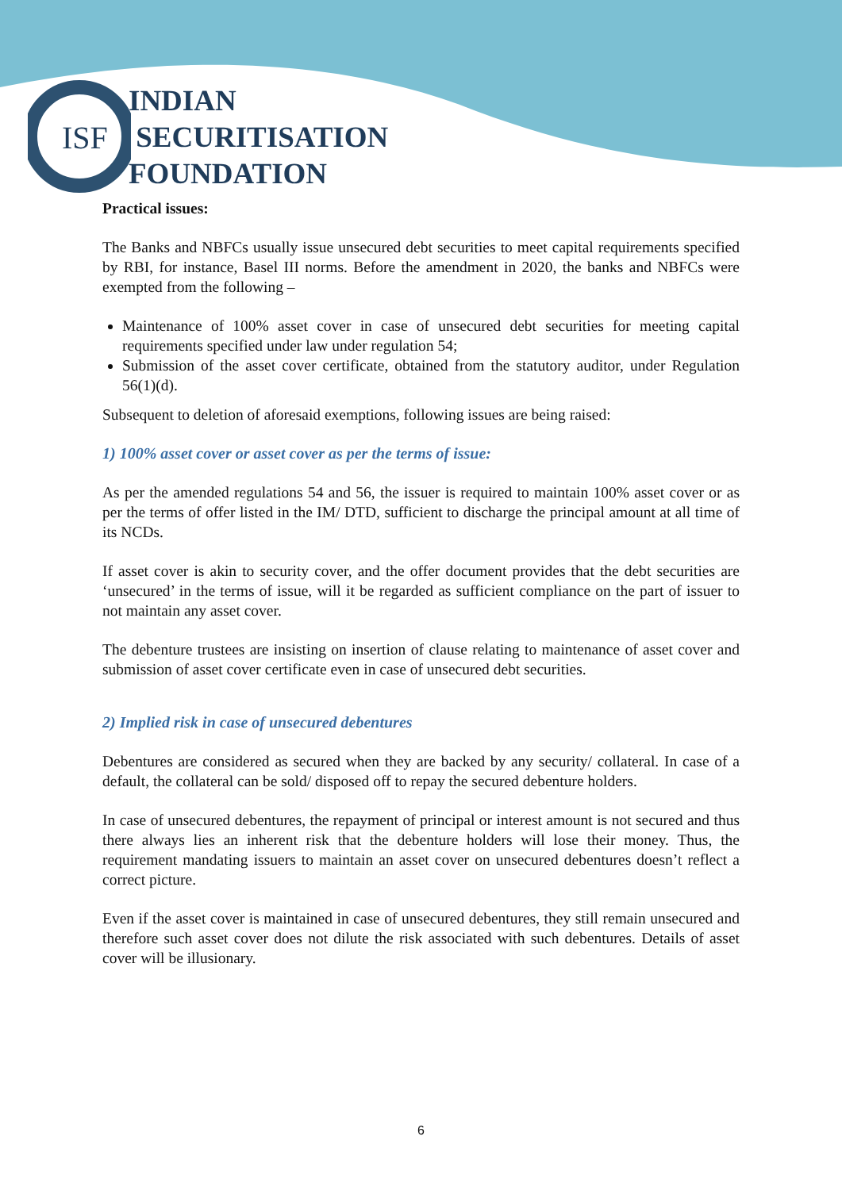ISF
INDIAN
SECURITISATION
FOUNDATION
Practical issues:
The Banks and NBFCs usually issue unsecured debt securities to meet capital requirements specified by RBI, for instance, Basel III norms. Before the amendment in 2020, the banks and NBFCs were exempted from the following –
Maintenance of 100% asset cover in case of unsecured debt securities for meeting capital requirements specified under law under regulation 54;
Submission of the asset cover certificate, obtained from the statutory auditor, under Regulation 56(1)(d).
Subsequent to deletion of aforesaid exemptions, following issues are being raised:
1) 100% asset cover or asset cover as per the terms of issue:
As per the amended regulations 54 and 56, the issuer is required to maintain 100% asset cover or as per the terms of offer listed in the IM/ DTD, sufficient to discharge the principal amount at all time of its NCDs.
If asset cover is akin to security cover, and the offer document provides that the debt securities are ‘unsecured’ in the terms of issue, will it be regarded as sufficient compliance on the part of issuer to not maintain any asset cover.
The debenture trustees are insisting on insertion of clause relating to maintenance of asset cover and submission of asset cover certificate even in case of unsecured debt securities.
2) Implied risk in case of unsecured debentures
Debentures are considered as secured when they are backed by any security/ collateral. In case of a default, the collateral can be sold/ disposed off to repay the secured debenture holders.
In case of unsecured debentures, the repayment of principal or interest amount is not secured and thus there always lies an inherent risk that the debenture holders will lose their money. Thus, the requirement mandating issuers to maintain an asset cover on unsecured debentures doesn’t reflect a correct picture.
Even if the asset cover is maintained in case of unsecured debentures, they still remain unsecured and therefore such asset cover does not dilute the risk associated with such debentures. Details of asset cover will be illusionary.
6